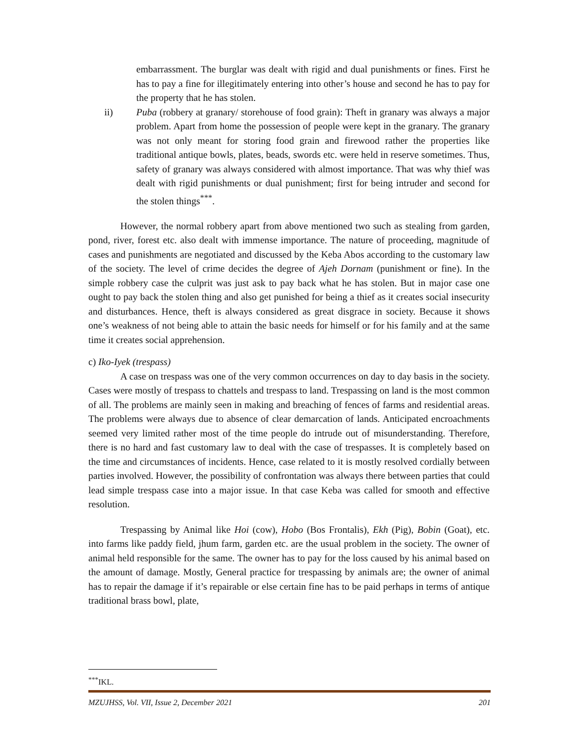embarrassment. The burglar was dealt with rigid and dual punishments or fines. First he has to pay a fine for illegitimately entering into other’s house and second he has to pay for the property that he has stolen.
ii) Puba (robbery at granary/ storehouse of food grain): Theft in granary was always a major problem. Apart from home the possession of people were kept in the granary. The granary was not only meant for storing food grain and firewood rather the properties like traditional antique bowls, plates, beads, swords etc. were held in reserve sometimes. Thus, safety of granary was always considered with almost importance. That was why thief was dealt with rigid punishments or dual punishment; first for being intruder and second for the stolen things<sup>***</sup>.
However, the normal robbery apart from above mentioned two such as stealing from garden, pond, river, forest etc. also dealt with immense importance. The nature of proceeding, magnitude of cases and punishments are negotiated and discussed by the Keba Abos according to the customary law of the society. The level of crime decides the degree of Ajeh Dornam (punishment or fine). In the simple robbery case the culprit was just ask to pay back what he has stolen. But in major case one ought to pay back the stolen thing and also get punished for being a thief as it creates social insecurity and disturbances. Hence, theft is always considered as great disgrace in society. Because it shows one’s weakness of not being able to attain the basic needs for himself or for his family and at the same time it creates social apprehension.
c) Iko-Iyek (trespass)
A case on trespass was one of the very common occurrences on day to day basis in the society. Cases were mostly of trespass to chattels and trespass to land. Trespassing on land is the most common of all. The problems are mainly seen in making and breaching of fences of farms and residential areas. The problems were always due to absence of clear demarcation of lands. Anticipated encroachments seemed very limited rather most of the time people do intrude out of misunderstanding. Therefore, there is no hard and fast customary law to deal with the case of trespasses. It is completely based on the time and circumstances of incidents. Hence, case related to it is mostly resolved cordially between parties involved. However, the possibility of confrontation was always there between parties that could lead simple trespass case into a major issue. In that case Keba was called for smooth and effective resolution.
Trespassing by Animal like Hoi (cow), Hobo (Bos Frontalis), Ekh (Pig), Bobin (Goat), etc. into farms like paddy field, jhum farm, garden etc. are the usual problem in the society. The owner of animal held responsible for the same. The owner has to pay for the loss caused by his animal based on the amount of damage. Mostly, General practice for trespassing by animals are; the owner of animal has to repair the damage if it’s repairable or else certain fine has to be paid perhaps in terms of antique traditional brass bowl, plate,
<sup>***</sup> IKL.
MZUJHSS, Vol. VII, Issue 2, December 2021 201